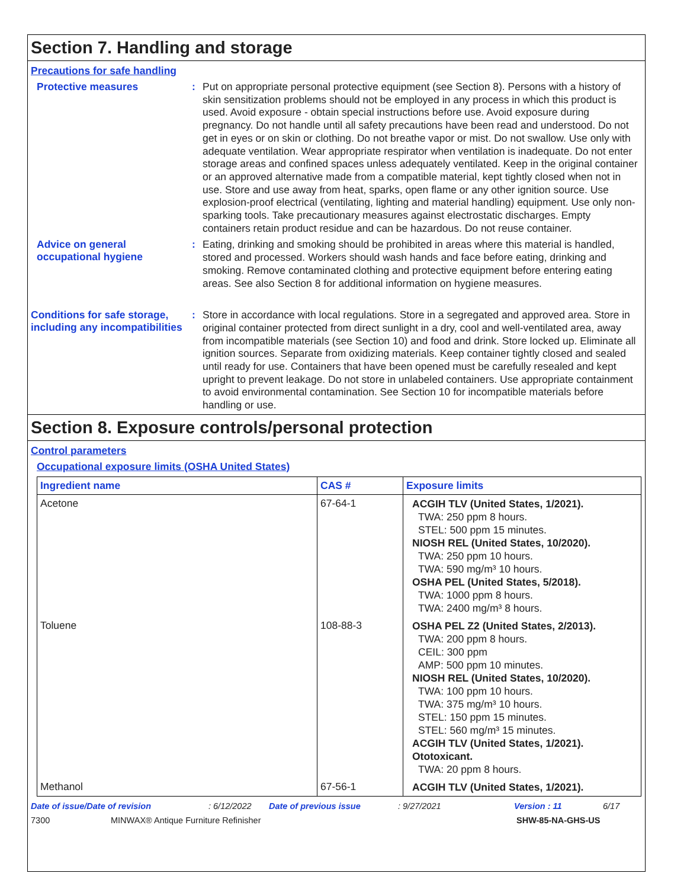Section 7. Handling and storage
Precautions for safe handling
Protective measures :
Put on appropriate personal protective equipment (see Section 8). Persons with a history of skin sensitization problems should not be employed in any process in which this product is used. Avoid exposure - obtain special instructions before use. Avoid exposure during pregnancy. Do not handle until all safety precautions have been read and understood. Do not get in eyes or on skin or clothing. Do not breathe vapor or mist. Do not swallow. Use only with adequate ventilation. Wear appropriate respirator when ventilation is inadequate. Do not enter storage areas and confined spaces unless adequately ventilated. Keep in the original container or an approved alternative made from a compatible material, kept tightly closed when not in use. Store and use away from heat, sparks, open flame or any other ignition source. Use explosion-proof electrical (ventilating, lighting and material handling) equipment. Use only non-sparking tools. Take precautionary measures against electrostatic discharges. Empty containers retain product residue and can be hazardous. Do not reuse container.
Advice on general occupational hygiene
:
Eating, drinking and smoking should be prohibited in areas where this material is handled, stored and processed. Workers should wash hands and face before eating, drinking and smoking. Remove contaminated clothing and protective equipment before entering eating areas. See also Section 8 for additional information on hygiene measures.
Conditions for safe storage, including any incompatibilities
:
Store in accordance with local regulations. Store in a segregated and approved area. Store in original container protected from direct sunlight in a dry, cool and well-ventilated area, away from incompatible materials (see Section 10) and food and drink. Store locked up. Eliminate all ignition sources. Separate from oxidizing materials. Keep container tightly closed and sealed until ready for use. Containers that have been opened must be carefully resealed and kept upright to prevent leakage. Do not store in unlabeled containers. Use appropriate containment to avoid environmental contamination. See Section 10 for incompatible materials before handling or use.
Section 8. Exposure controls/personal protection
Control parameters
Occupational exposure limits (OSHA United States)
| Ingredient name | CAS # | Exposure limits |
| --- | --- | --- |
| Acetone | 67-64-1 | ACGIH TLV (United States, 1/2021). TWA: 250 ppm 8 hours. STEL: 500 ppm 15 minutes. NIOSH REL (United States, 10/2020). TWA: 250 ppm 10 hours. TWA: 590 mg/m³ 10 hours. OSHA PEL (United States, 5/2018). TWA: 1000 ppm 8 hours. TWA: 2400 mg/m³ 8 hours. |
| Toluene | 108-88-3 | OSHA PEL Z2 (United States, 2/2013). TWA: 200 ppm 8 hours. CEIL: 300 ppm AMP: 500 ppm 10 minutes. NIOSH REL (United States, 10/2020). TWA: 100 ppm 10 hours. TWA: 375 mg/m³ 10 hours. STEL: 150 ppm 15 minutes. STEL: 560 mg/m³ 15 minutes. ACGIH TLV (United States, 1/2021). Ototoxicant. TWA: 20 ppm 8 hours. |
| Methanol | 67-56-1 | ACGIH TLV (United States, 1/2021). |
Date of issue/Date of revision: 6/12/2022 Date of previous issue: 9/27/2021 Version : 11 6/17
7300 MINWAX® Antique Furniture Refinisher SHW-85-NA-GHS-US